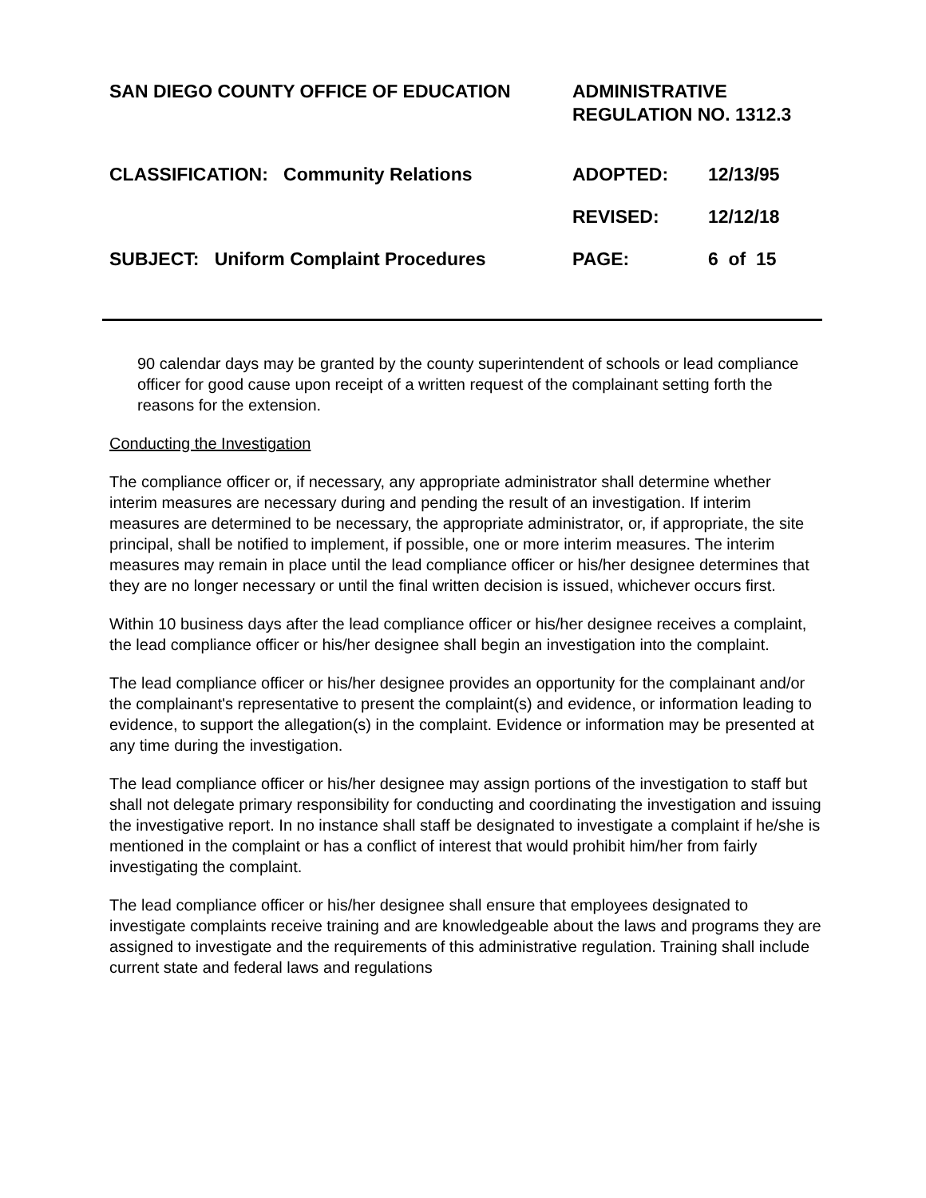SAN DIEGO COUNTY OFFICE OF EDUCATION ADMINISTRATIVE
REGULATION NO. 1312.3
CLASSIFICATION: Community Relations ADOPTED: 12/13/95
REVISED: 12/12/18
SUBJECT: Uniform Complaint Procedures PAGE: 6 of 15
90 calendar days may be granted by the county superintendent of schools or lead compliance officer for good cause upon receipt of a written request of the complainant setting forth the reasons for the extension.
Conducting the Investigation
The compliance officer or, if necessary, any appropriate administrator shall determine whether interim measures are necessary during and pending the result of an investigation. If interim measures are determined to be necessary, the appropriate administrator, or, if appropriate, the site principal, shall be notified to implement, if possible, one or more interim measures. The interim measures may remain in place until the lead compliance officer or his/her designee determines that they are no longer necessary or until the final written decision is issued, whichever occurs first.
Within 10 business days after the lead compliance officer or his/her designee receives a complaint, the lead compliance officer or his/her designee shall begin an investigation into the complaint.
The lead compliance officer or his/her designee provides an opportunity for the complainant and/or the complainant's representative to present the complaint(s) and evidence, or information leading to evidence, to support the allegation(s) in the complaint. Evidence or information may be presented at any time during the investigation.
The lead compliance officer or his/her designee may assign portions of the investigation to staff but shall not delegate primary responsibility for conducting and coordinating the investigation and issuing the investigative report. In no instance shall staff be designated to investigate a complaint if he/she is mentioned in the complaint or has a conflict of interest that would prohibit him/her from fairly investigating the complaint.
The lead compliance officer or his/her designee shall ensure that employees designated to investigate complaints receive training and are knowledgeable about the laws and programs they are assigned to investigate and the requirements of this administrative regulation. Training shall include current state and federal laws and regulations